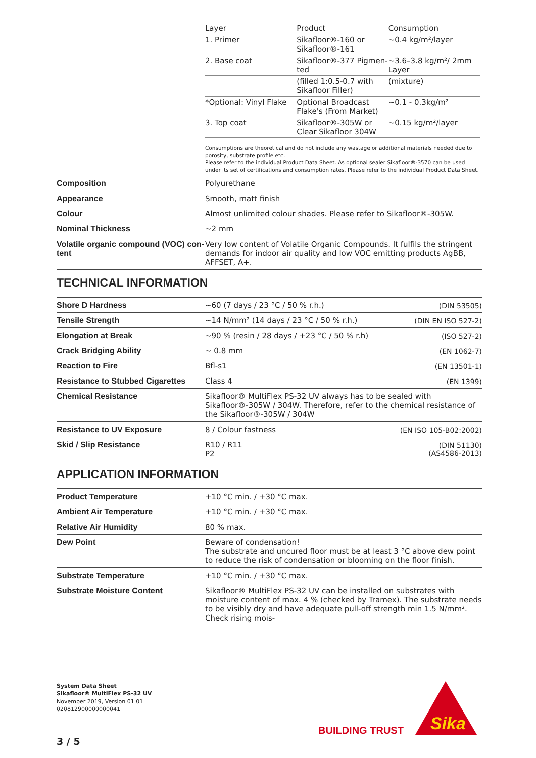| Layer | Product | Consumption |
| 1. Primer | Sikafloor®-160 or Sikafloor®-161 | ~0.4 kg/m²/layer |
| 2. Base coat | Sikafloor®-377 Pigmen­ted | ~3.6–3.8 kg/m²/ 2mm Layer |
| | (filled 1:0.5-0.7 with Sikafloor Filler) | (mixture) |
| *Optional: Vinyl Flake | Optional Broadcast Flake's (From Market) | ~0.1 - 0.3kg/m² |
| 3. Top coat | Sikafloor®-305W or Clear Sikafloor 304W | ~0.15 kg/m²/layer |
Consumptions are theoretical and do not include any wastage or additional materials needed due to poros­ity, substrate profile etc.
Please refer to the individual Product Data Sheet. As optional sealer Sikafloor®-3570 can be used under its set of certifications and consumption rates. Please refer to the individual Product Data Sheet.
| Composition | Polyurethane |
| Appearance | Smooth, matt finish |
| Colour | Almost unlimited colour shades. Please refer to Sikafloor®-305W. |
| Nominal Thickness | ~2 mm |
| Volatile organic compound (VOC) con­tent | Very low content of Volatile Organic Compounds. It fulfils the stringent de­mands for indoor air quality and low VOC emitting products AgBB, AFFSET, A+. |
TECHNICAL INFORMATION
| Shore D Hardness | ~60 (7 days / 23 °C / 50 % r.h.) | (DIN 53505) |
| Tensile Strength | ~14 N/mm² (14 days / 23 °C / 50 % r.h.) | (DIN EN ISO 527-2) |
| Elongation at Break | ~90 % (resin / 28 days / +23 °C / 50 % r.h) | (ISO 527-2) |
| Crack Bridging Ability | ~ 0.8 mm | (EN 1062-7) |
| Reaction to Fire | Bfl-s1 | (EN 13501-1) |
| Resistance to Stubbed Cigarettes | Class 4 | (EN 1399) |
| Chemical Resistance | Sikafloor® MultiFlex PS-32 UV always has to be sealed with Sikafloor®-305W / 304W. Therefore, refer to the chemical resistance of the Sika­floor®-305W / 304W | |
| Resistance to UV Exposure | 8 / Colour fastness | (EN ISO 105-B02:2002) |
| Skid / Slip Resistance | R10 / R11 P2 | (DIN 51130) (AS4586-2013) |
APPLICATION INFORMATION
| Product Temperature | +10 °C min. / +30 °C max. |
| Ambient Air Temperature | +10 °C min. / +30 °C max. |
| Relative Air Humidity | 80 % max. |
| Dew Point | Beware of condensation! The substrate and uncured floor must be at least 3 °C above dew point to reduce the risk of condensation or blooming on the floor finish. |
| Substrate Temperature | +10 °C min. / +30 °C max. |
| Substrate Moisture Content | Sikafloor® MultiFlex PS-32 UV can be installed on substrates with moisture content of max. 4 % (checked by Tramex). The substrate needs to be visibly dry and have adequate pull-off strength min 1.5 N/mm². Check rising mois- |
System Data Sheet
Sikafloor® MultiFlex PS-32 UV
November 2019, Version 01.01
020812900000000041
3 / 5
BUILDING TRUST
Sika